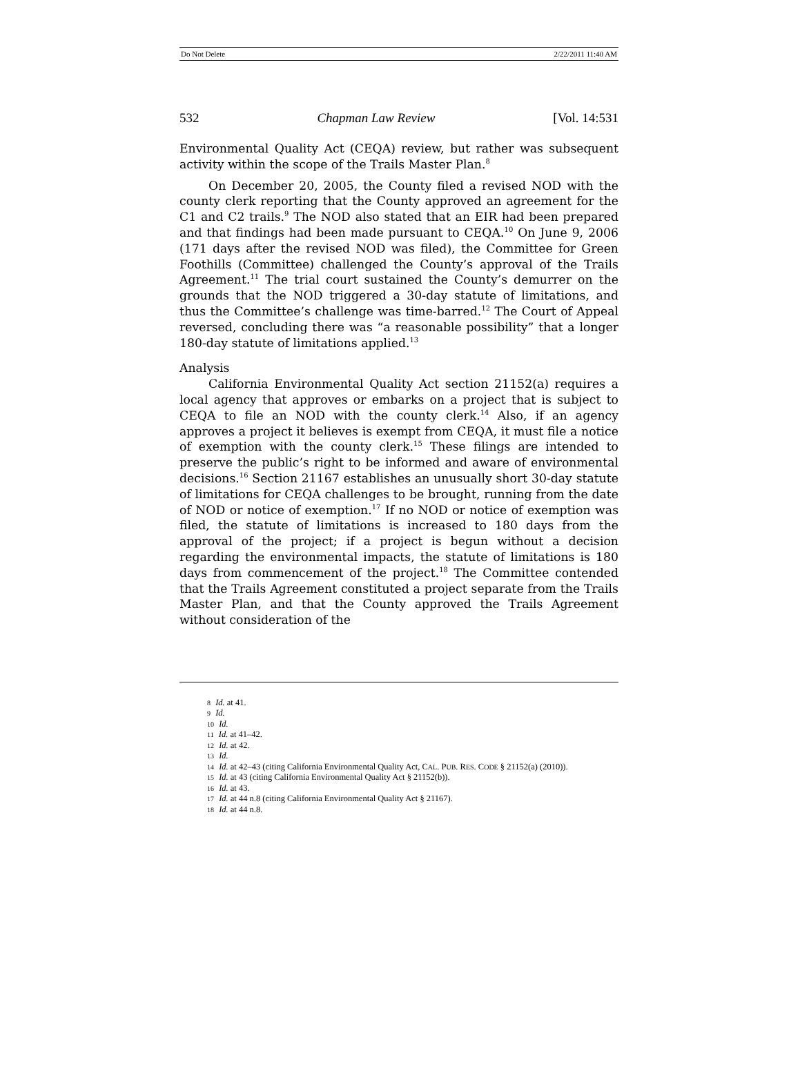Do Not Delete 2/22/2011 11:40 AM
532 Chapman Law Review [Vol. 14:531
Environmental Quality Act (CEQA) review, but rather was subsequent activity within the scope of the Trails Master Plan.<sup>8</sup>
On December 20, 2005, the County filed a revised NOD with the county clerk reporting that the County approved an agreement for the C1 and C2 trails.<sup>9</sup> The NOD also stated that an EIR had been prepared and that findings had been made pursuant to CEQA.<sup>10</sup> On June 9, 2006 (171 days after the revised NOD was filed), the Committee for Green Foothills (Committee) challenged the County’s approval of the Trails Agreement.<sup>11</sup> The trial court sustained the County’s demurrer on the grounds that the NOD triggered a 30-day statute of limitations, and thus the Committee’s challenge was time-barred.<sup>12</sup> The Court of Appeal reversed, concluding there was “a reasonable possibility” that a longer 180-day statute of limitations applied.<sup>13</sup>
Analysis
California Environmental Quality Act section 21152(a) requires a local agency that approves or embarks on a project that is subject to CEQA to file an NOD with the county clerk.<sup>14</sup> Also, if an agency approves a project it believes is exempt from CEQA, it must file a notice of exemption with the county clerk.<sup>15</sup> These filings are intended to preserve the public’s right to be informed and aware of environmental decisions.<sup>16</sup> Section 21167 establishes an unusually short 30-day statute of limitations for CEQA challenges to be brought, running from the date of NOD or notice of exemption.<sup>17</sup> If no NOD or notice of exemption was filed, the statute of limitations is increased to 180 days from the approval of the project; if a project is begun without a decision regarding the environmental impacts, the statute of limitations is 180 days from commencement of the project.<sup>18</sup> The Committee contended that the Trails Agreement constituted a project separate from the Trails Master Plan, and that the County approved the Trails Agreement without consideration of the
8 Id. at 41.
9 Id.
10 Id.
11 Id. at 41–42.
12 Id. at 42.
13 Id.
14 Id. at 42–43 (citing California Environmental Quality Act, CAL. PUB. RES. CODE § 21152(a) (2010)).
15 Id. at 43 (citing California Environmental Quality Act § 21152(b)).
16 Id. at 43.
17 Id. at 44 n.8 (citing California Environmental Quality Act § 21167).
18 Id. at 44 n.8.